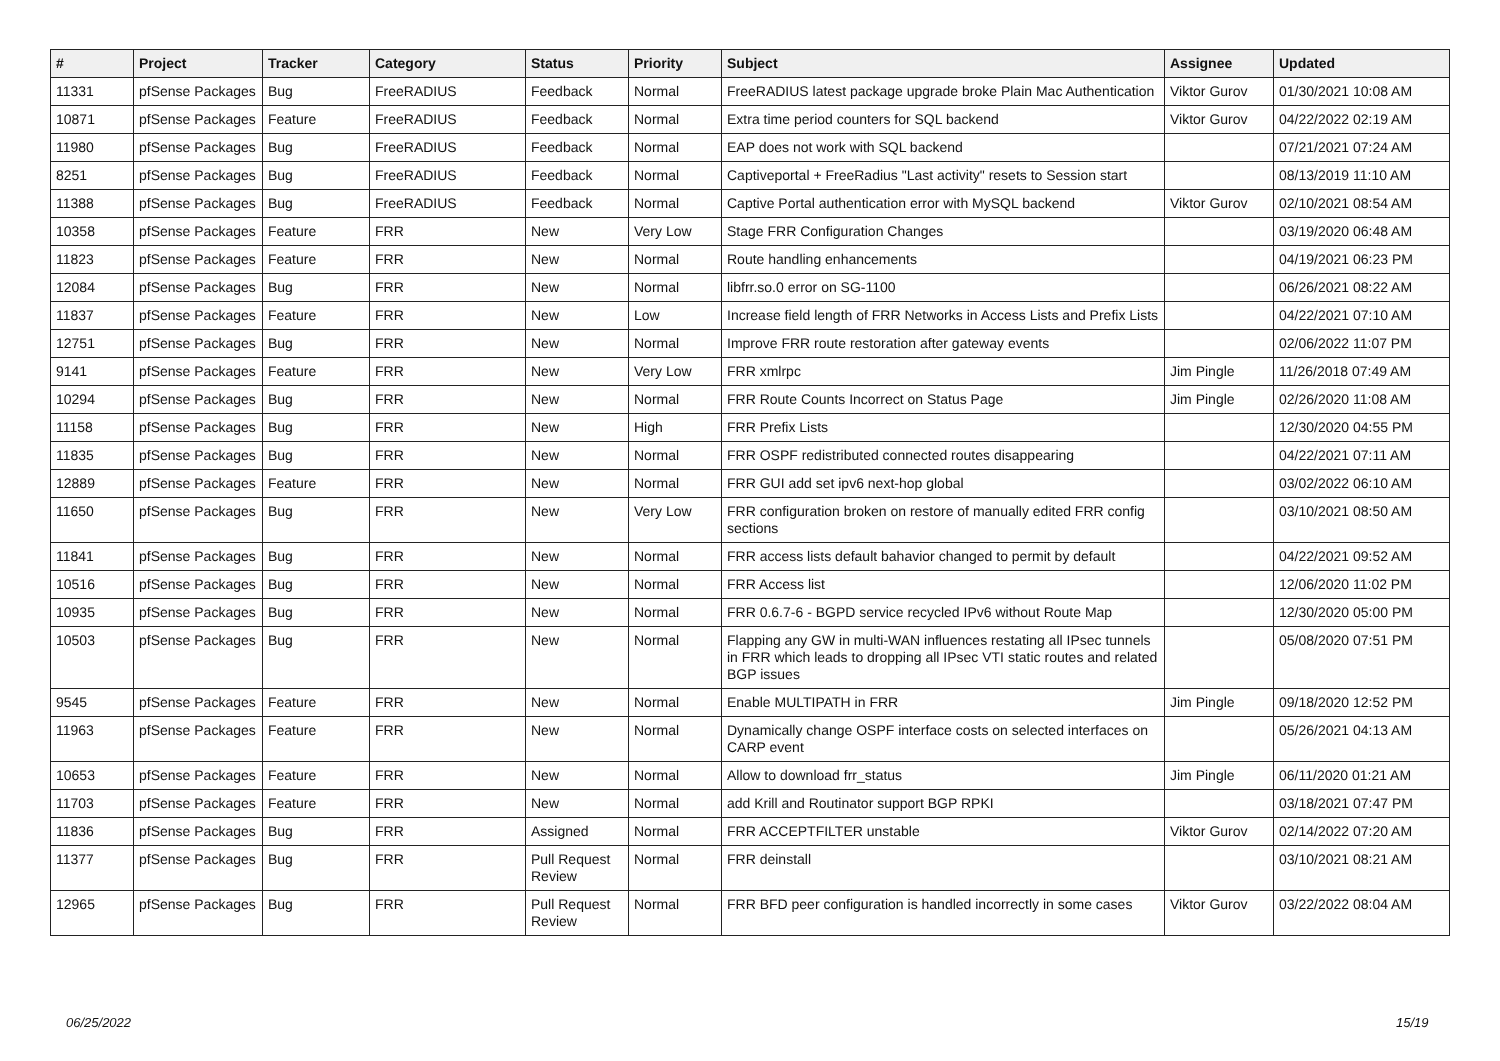| # | Project | Tracker | Category | Status | Priority | Subject | Assignee | Updated |
| --- | --- | --- | --- | --- | --- | --- | --- | --- |
| 11331 | pfSense Packages | Bug | FreeRADIUS | Feedback | Normal | FreeRADIUS latest package upgrade broke Plain Mac Authentication | Viktor Gurov | 01/30/2021 10:08 AM |
| 10871 | pfSense Packages | Feature | FreeRADIUS | Feedback | Normal | Extra time period counters for SQL backend | Viktor Gurov | 04/22/2022 02:19 AM |
| 11980 | pfSense Packages | Bug | FreeRADIUS | Feedback | Normal | EAP does not work with SQL backend | | 07/21/2021 07:24 AM |
| 8251 | pfSense Packages | Bug | FreeRADIUS | Feedback | Normal | Captiveportal + FreeRadius "Last activity" resets to Session start | | 08/13/2019 11:10 AM |
| 11388 | pfSense Packages | Bug | FreeRADIUS | Feedback | Normal | Captive Portal authentication error with MySQL backend | Viktor Gurov | 02/10/2021 08:54 AM |
| 10358 | pfSense Packages | Feature | FRR | New | Very Low | Stage FRR Configuration Changes | | 03/19/2020 06:48 AM |
| 11823 | pfSense Packages | Feature | FRR | New | Normal | Route handling enhancements | | 04/19/2021 06:23 PM |
| 12084 | pfSense Packages | Bug | FRR | New | Normal | libfrr.so.0 error on SG-1100 | | 06/26/2021 08:22 AM |
| 11837 | pfSense Packages | Feature | FRR | New | Low | Increase field length of FRR Networks in Access Lists and Prefix Lists | | 04/22/2021 07:10 AM |
| 12751 | pfSense Packages | Bug | FRR | New | Normal | Improve FRR route restoration after gateway events | | 02/06/2022 11:07 PM |
| 9141 | pfSense Packages | Feature | FRR | New | Very Low | FRR xmlrpc | Jim Pingle | 11/26/2018 07:49 AM |
| 10294 | pfSense Packages | Bug | FRR | New | Normal | FRR Route Counts Incorrect on Status Page | Jim Pingle | 02/26/2020 11:08 AM |
| 11158 | pfSense Packages | Bug | FRR | New | High | FRR Prefix Lists | | 12/30/2020 04:55 PM |
| 11835 | pfSense Packages | Bug | FRR | New | Normal | FRR OSPF redistributed connected routes disappearing | | 04/22/2021 07:11 AM |
| 12889 | pfSense Packages | Feature | FRR | New | Normal | FRR GUI add set ipv6 next-hop global | | 03/02/2022 06:10 AM |
| 11650 | pfSense Packages | Bug | FRR | New | Very Low | FRR configuration broken on restore of manually edited FRR config sections | | 03/10/2021 08:50 AM |
| 11841 | pfSense Packages | Bug | FRR | New | Normal | FRR access lists default bahavior changed to permit by default | | 04/22/2021 09:52 AM |
| 10516 | pfSense Packages | Bug | FRR | New | Normal | FRR Access list | | 12/06/2020 11:02 PM |
| 10935 | pfSense Packages | Bug | FRR | New | Normal | FRR 0.6.7-6 - BGPD service recycled IPv6 without Route Map | | 12/30/2020 05:00 PM |
| 10503 | pfSense Packages | Bug | FRR | New | Normal | Flapping any GW in multi-WAN influences restating all IPsec tunnels in FRR which leads to dropping all IPsec VTI static routes and related BGP issues | | 05/08/2020 07:51 PM |
| 9545 | pfSense Packages | Feature | FRR | New | Normal | Enable MULTIPATH in FRR | Jim Pingle | 09/18/2020 12:52 PM |
| 11963 | pfSense Packages | Feature | FRR | New | Normal | Dynamically change OSPF interface costs on selected interfaces on CARP event | | 05/26/2021 04:13 AM |
| 10653 | pfSense Packages | Feature | FRR | New | Normal | Allow to download frr_status | Jim Pingle | 06/11/2020 01:21 AM |
| 11703 | pfSense Packages | Feature | FRR | New | Normal | add Krill and Routinator support BGP RPKI | | 03/18/2021 07:47 PM |
| 11836 | pfSense Packages | Bug | FRR | Assigned | Normal | FRR ACCEPTFILTER unstable | Viktor Gurov | 02/14/2022 07:20 AM |
| 11377 | pfSense Packages | Bug | FRR | Pull Request Review | Normal | FRR deinstall | | 03/10/2021 08:21 AM |
| 12965 | pfSense Packages | Bug | FRR | Pull Request Review | Normal | FRR BFD peer configuration is handled incorrectly in some cases | Viktor Gurov | 03/22/2022 08:04 AM |
06/25/2022 15/19